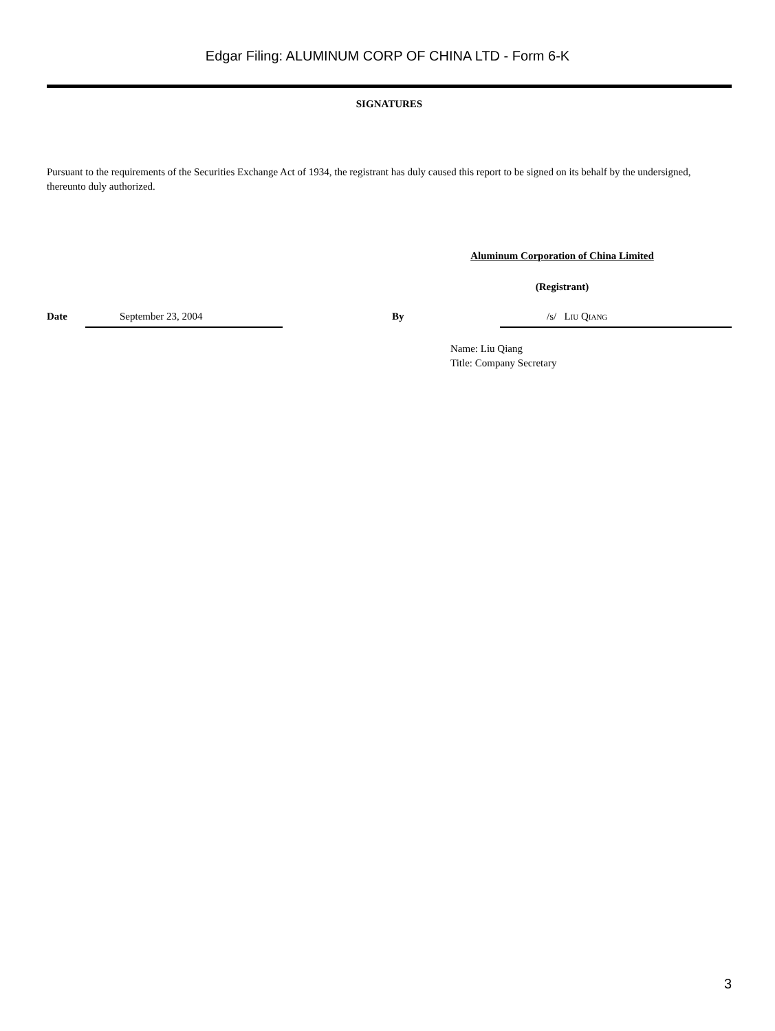Edgar Filing: ALUMINUM CORP OF CHINA LTD - Form 6-K
SIGNATURES
Pursuant to the requirements of the Securities Exchange Act of 1934, the registrant has duly caused this report to be signed on its behalf by the undersigned, thereunto duly authorized.
Aluminum Corporation of China Limited
(Registrant)
Date September 23, 2004 By /s/ LIU QIANG
Name: Liu Qiang
Title: Company Secretary
3